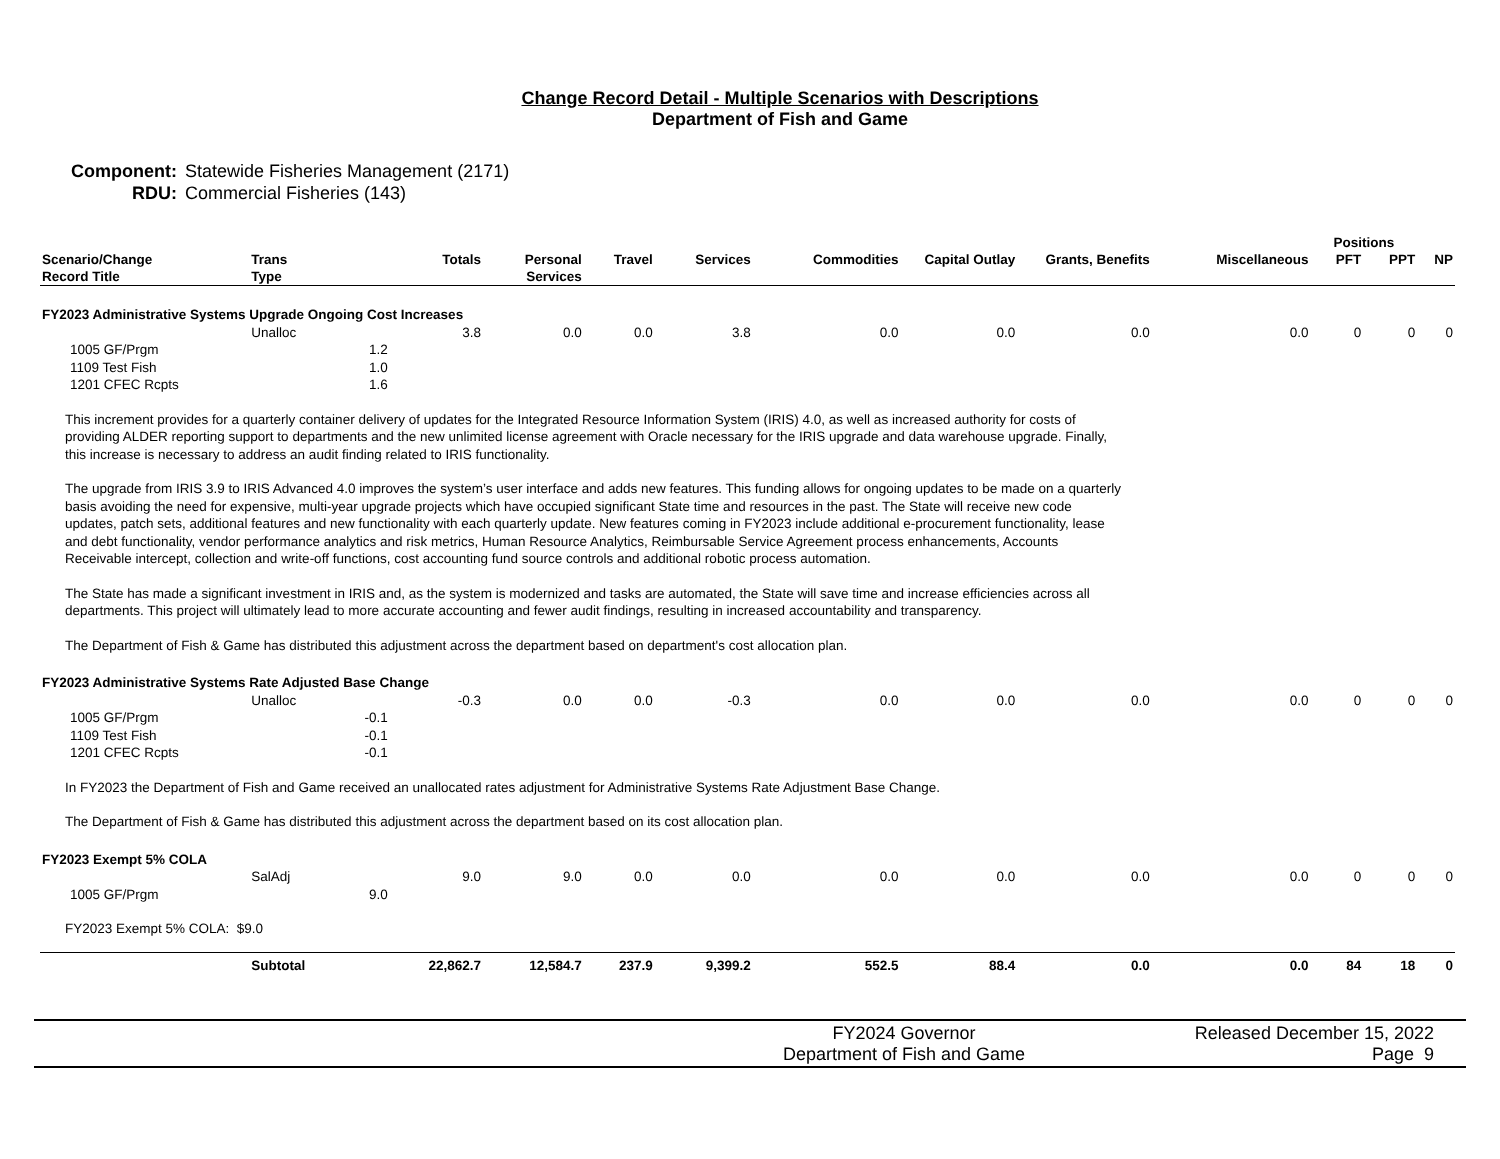Change Record Detail - Multiple Scenarios with Descriptions
Department of Fish and Game
Component: Statewide Fisheries Management (2171)
RDU: Commercial Fisheries (143)
| | | | | | | | | | | | Positions | | |
| --- | --- | --- | --- | --- | --- | --- | --- | --- | --- | --- | --- | --- | --- |
| Scenario/Change Record Title | Trans Type | | Totals | Personal Services | Travel | Services | Commodities | Capital Outlay | Grants, Benefits | Miscellaneous | PFT | PPT | NP |
| FY2023 Administrative Systems Upgrade Ongoing Cost Increases | | | | | | | | | | | | | |
| | Unalloc | | 3.8 | 0.0 | 0.0 | 3.8 | 0.0 | 0.0 | 0.0 | 0.0 | 0 | 0 | 0 |
| 1005 GF/Prgm | | 1.2 | | | | | | | | | | | |
| 1109 Test Fish | | 1.0 | | | | | | | | | | | |
| 1201 CFEC Rcpts | | 1.6 | | | | | | | | | | | |
| This increment provides for a quarterly container delivery of updates for the Integrated Resource Information System (IRIS) 4.0, as well as increased authority for costs of providing ALDER reporting support to departments and the new unlimited license agreement with Oracle necessary for the IRIS upgrade and data warehouse upgrade. Finally, this increase is necessary to address an audit finding related to IRIS functionality. | | | | | | | | | | | | | |
| The upgrade from IRIS 3.9 to IRIS Advanced 4.0 improves the system’s user interface and adds new features. This funding allows for ongoing updates to be made on a quarterly basis avoiding the need for expensive, multi-year upgrade projects which have occupied significant State time and resources in the past. The State will receive new code updates, patch sets, additional features and new functionality with each quarterly update. New features coming in FY2023 include additional e-procurement functionality, lease and debt functionality, vendor performance analytics and risk metrics, Human Resource Analytics, Reimbursable Service Agreement process enhancements, Accounts Receivable intercept, collection and write-off functions, cost accounting fund source controls and additional robotic process automation. | | | | | | | | | | | | | |
| The State has made a significant investment in IRIS and, as the system is modernized and tasks are automated, the State will save time and increase efficiencies across all departments. This project will ultimately lead to more accurate accounting and fewer audit findings, resulting in increased accountability and transparency. | | | | | | | | | | | | | |
| The Department of Fish & Game has distributed this adjustment across the department based on department's cost allocation plan. | | | | | | | | | | | | | |
| FY2023 Administrative Systems Rate Adjusted Base Change | | | | | | | | | | | | | |
| | Unalloc | | -0.3 | 0.0 | 0.0 | -0.3 | 0.0 | 0.0 | 0.0 | 0.0 | 0 | 0 | 0 |
| 1005 GF/Prgm | | -0.1 | | | | | | | | | | | |
| 1109 Test Fish | | -0.1 | | | | | | | | | | | |
| 1201 CFEC Rcpts | | -0.1 | | | | | | | | | | | |
| In FY2023 the Department of Fish and Game received an unallocated rates adjustment for Administrative Systems Rate Adjustment Base Change. | | | | | | | | | | | | | |
| The Department of Fish & Game has distributed this adjustment across the department based on its cost allocation plan. | | | | | | | | | | | | | |
| FY2023 Exempt 5% COLA | | | | | | | | | | | | | |
| | SalAdj | | 9.0 | 9.0 | 0.0 | 0.0 | 0.0 | 0.0 | 0.0 | 0.0 | 0 | 0 | 0 |
| 1005 GF/Prgm | | 9.0 | | | | | | | | | | | |
| FY2023 Exempt 5% COLA: $9.0 | | | | | | | | | | | | | |
| | Subtotal | | 22,862.7 | 12,584.7 | 237.9 | 9,399.2 | 552.5 | 88.4 | 0.0 | 0.0 | 84 | 18 | 0 |
FY2024 Governor
Department of Fish and Game
Released December 15, 2022
Page 9